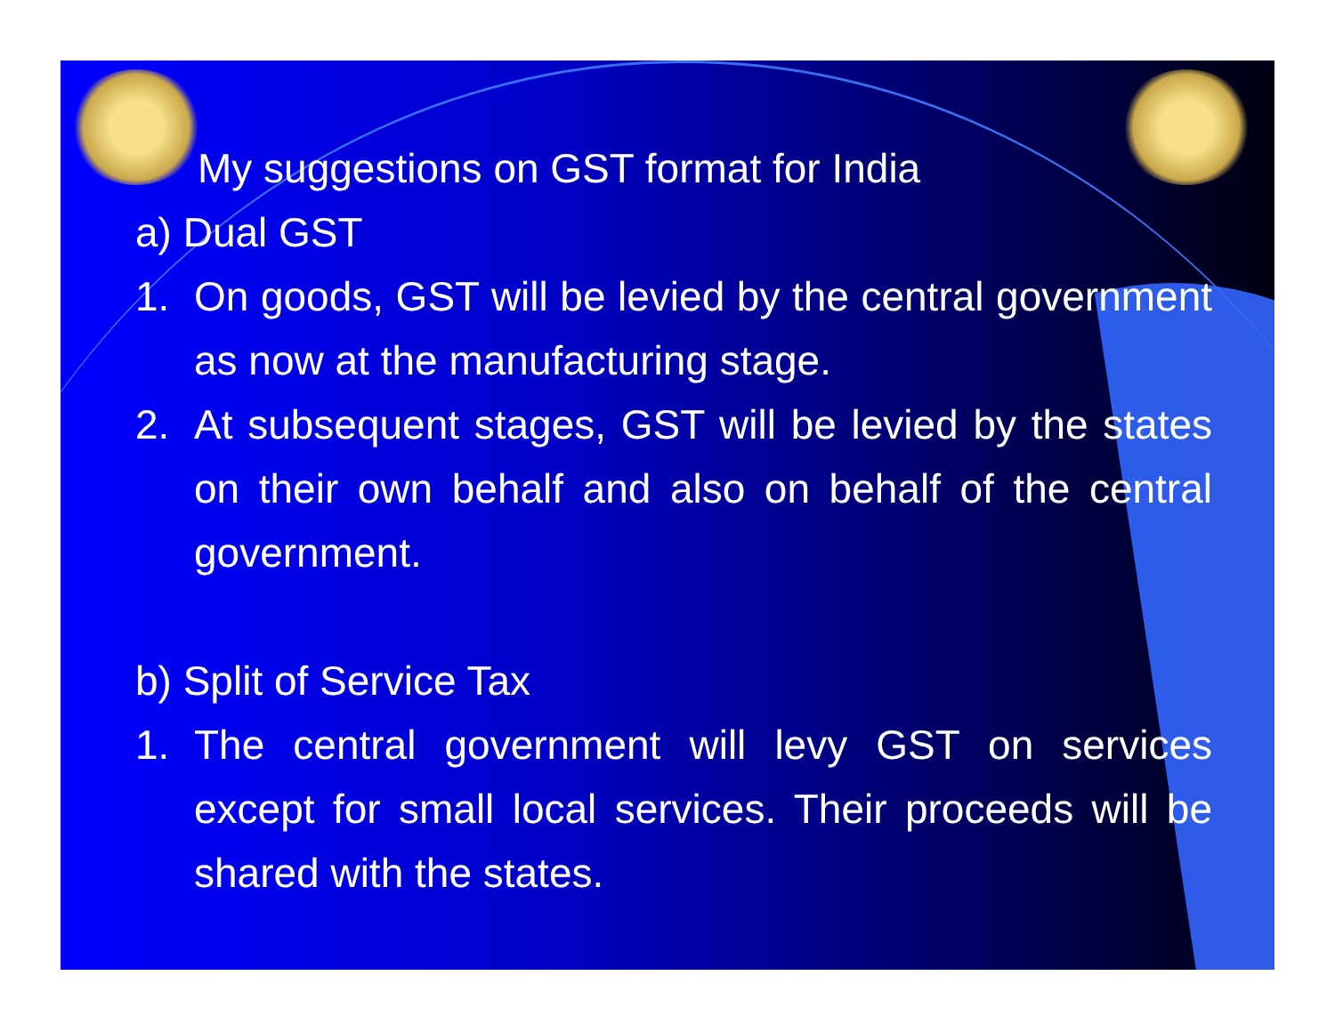My suggestions on GST format for India
a) Dual GST
1. On goods, GST will be levied by the central government as now at the manufacturing stage.
2. At subsequent stages, GST will be levied by the states on their own behalf and also on behalf of the central government.
b) Split of Service Tax
1. The central government will levy GST on services except for small local services. Their proceeds will be shared with the states.